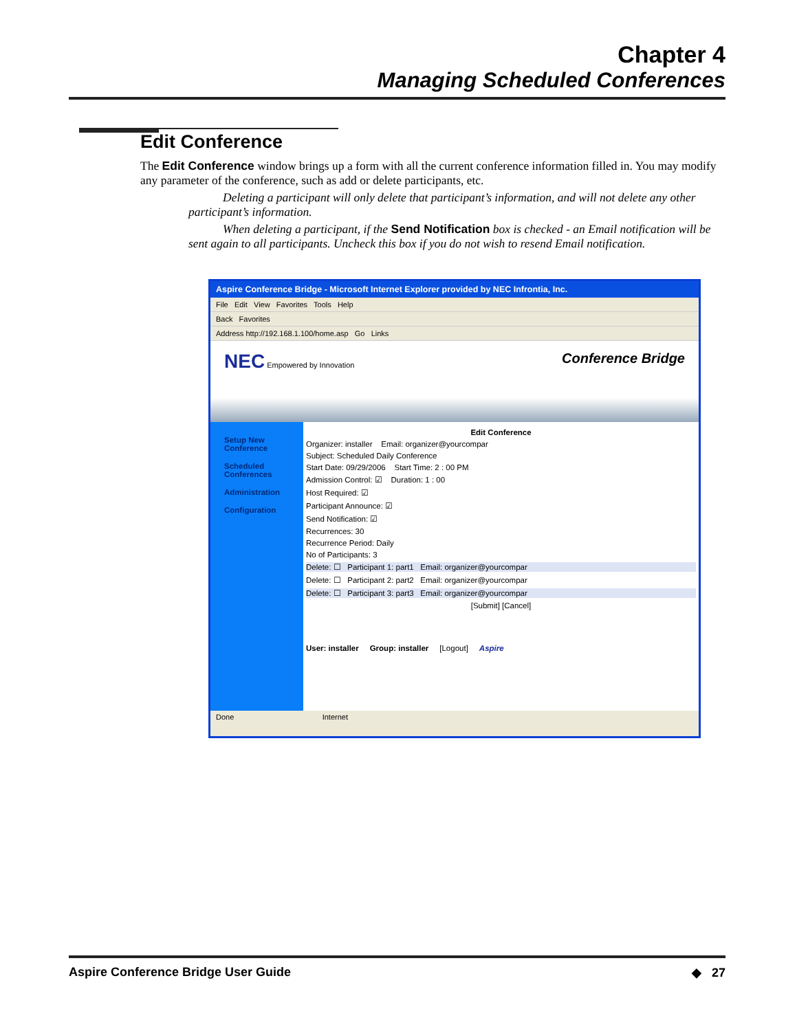Chapter 4
Managing Scheduled Conferences
Edit Conference
The Edit Conference window brings up a form with all the current conference information filled in. You may modify any parameter of the conference, such as add or delete participants, etc.
Deleting a participant will only delete that participant’s information, and will not delete any other participant’s information.
When deleting a participant, if the Send Notification box is checked - an Email notification will be sent again to all participants. Uncheck this box if you do not wish to resend Email notification.
Aspire Conference Bridge - Microsoft Internet Explorer provided by NEC Infrontia, Inc.
File Edit View Favorites Tools Help
Back Favorites
Address http://192.168.1.100/home.asp Go Links
NEC Empowered by Innovation
Conference Bridge
Setup New Conference
Scheduled Conferences
Administration
Configuration
Edit Conference
Organizer: installer Email: organizer@yourcompar
Subject: Scheduled Daily Conference
Start Date: 09/29/2006 Start Time: 2 : 00 PM
Admission Control: ☑ Duration: 1 : 00
Host Required: ☑
Participant Announce: ☑
Send Notification: ☑
Recurrences: 30
Recurrence Period: Daily
No of Participants: 3
Delete: ☐ Participant 1: part1 Email: organizer@yourcompar
Delete: ☐ Participant 2: part2 Email: organizer@yourcompar
Delete: ☐ Participant 3: part3 Email: organizer@yourcompar
[Submit] [Cancel]
User: installer Group: installer [Logout] Aspire
Done Internet
Aspire Conference Bridge User Guide ◆ 27